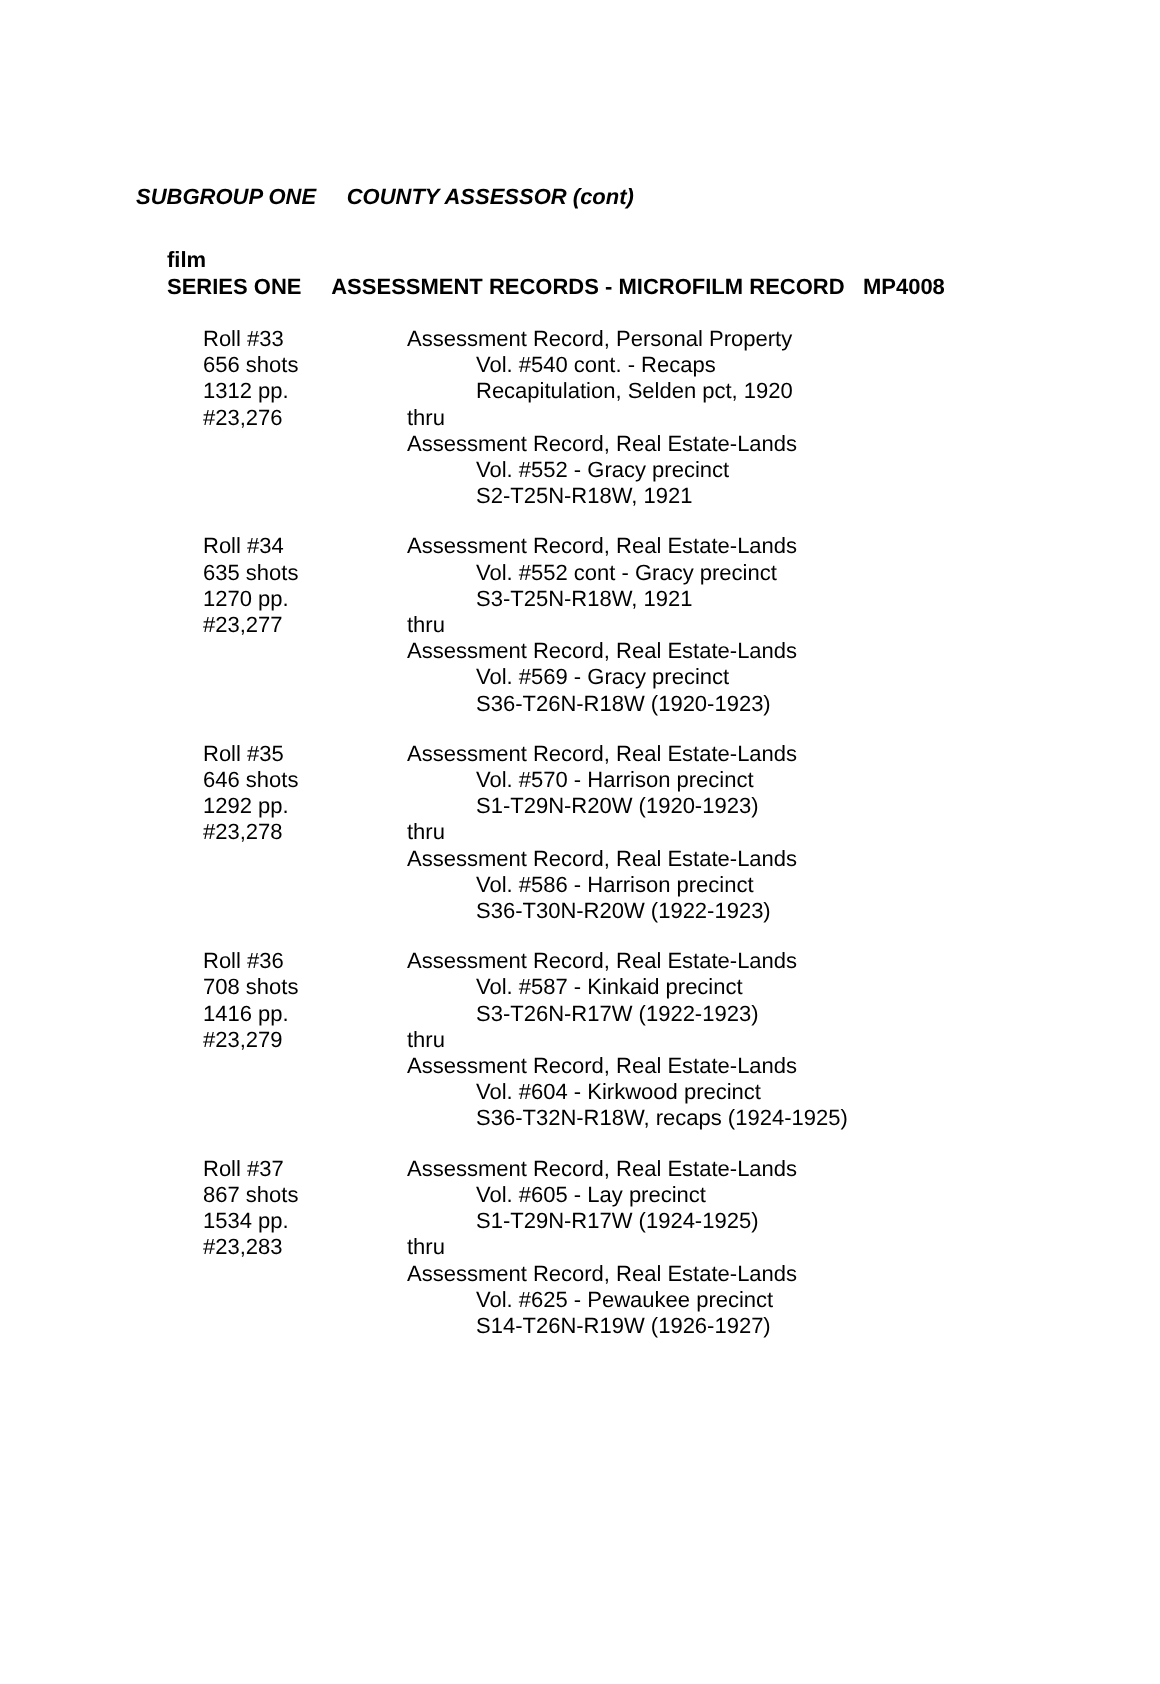SUBGROUP ONE COUNTY ASSESSOR (cont)
film
SERIES ONE ASSESSMENT RECORDS - MICROFILM RECORD MP4008
Roll #33
656 shots
1312 pp.
#23,276
Assessment Record, Personal Property
Vol. #540 cont. - Recaps
Recapitulation, Selden pct, 1920
thru
Assessment Record, Real Estate-Lands
Vol. #552 - Gracy precinct
S2-T25N-R18W, 1921
Roll #34
635 shots
1270 pp.
#23,277
Assessment Record, Real Estate-Lands
Vol. #552 cont - Gracy precinct
S3-T25N-R18W, 1921
thru
Assessment Record, Real Estate-Lands
Vol. #569 - Gracy precinct
S36-T26N-R18W (1920-1923)
Roll #35
646 shots
1292 pp.
#23,278
Assessment Record, Real Estate-Lands
Vol. #570 - Harrison precinct
S1-T29N-R20W (1920-1923)
thru
Assessment Record, Real Estate-Lands
Vol. #586 - Harrison precinct
S36-T30N-R20W (1922-1923)
Roll #36
708 shots
1416 pp.
#23,279
Assessment Record, Real Estate-Lands
Vol. #587 - Kinkaid precinct
S3-T26N-R17W (1922-1923)
thru
Assessment Record, Real Estate-Lands
Vol. #604 - Kirkwood precinct
S36-T32N-R18W, recaps (1924-1925)
Roll #37
867 shots
1534 pp.
#23,283
Assessment Record, Real Estate-Lands
Vol. #605 - Lay precinct
S1-T29N-R17W (1924-1925)
thru
Assessment Record, Real Estate-Lands
Vol. #625 - Pewaukee precinct
S14-T26N-R19W (1926-1927)